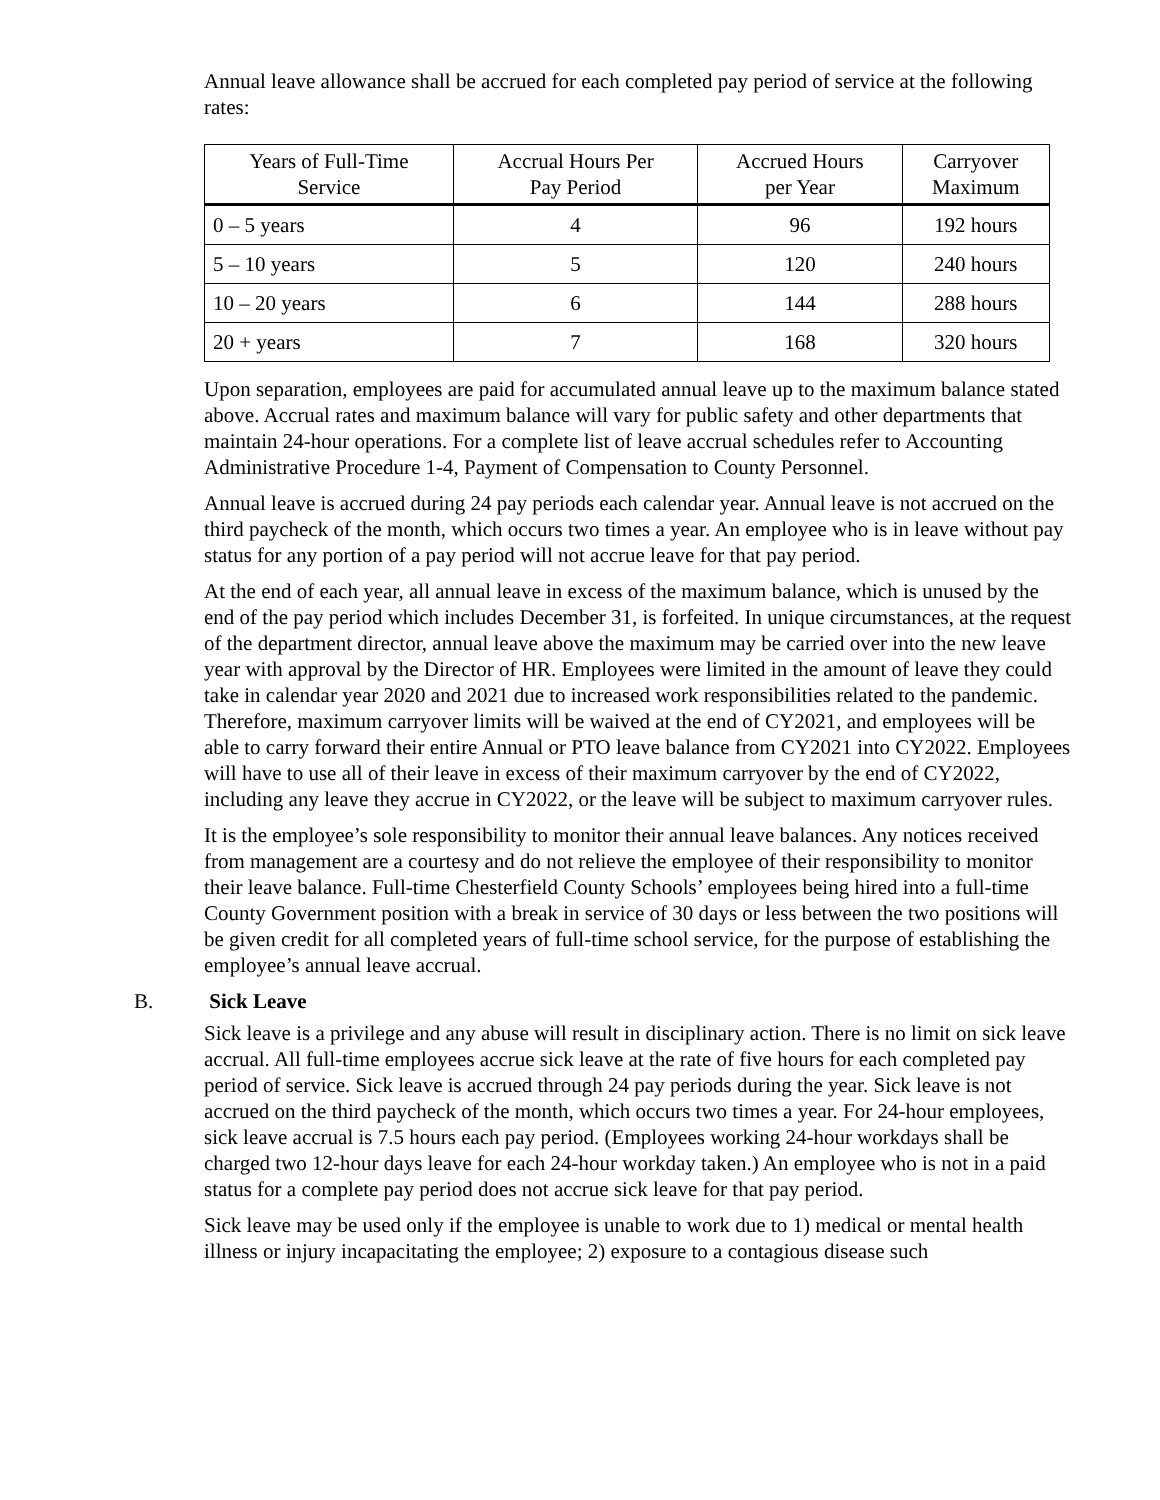Annual leave allowance shall be accrued for each completed pay period of service at the following rates:
| Years of Full-Time Service | Accrual Hours Per Pay Period | Accrued Hours per Year | Carryover Maximum |
| --- | --- | --- | --- |
| 0 – 5 years | 4 | 96 | 192 hours |
| 5 – 10 years | 5 | 120 | 240 hours |
| 10 – 20 years | 6 | 144 | 288 hours |
| 20 + years | 7 | 168 | 320 hours |
Upon separation, employees are paid for accumulated annual leave up to the maximum balance stated above. Accrual rates and maximum balance will vary for public safety and other departments that maintain 24-hour operations. For a complete list of leave accrual schedules refer to Accounting Administrative Procedure 1-4, Payment of Compensation to County Personnel.
Annual leave is accrued during 24 pay periods each calendar year. Annual leave is not accrued on the third paycheck of the month, which occurs two times a year. An employee who is in leave without pay status for any portion of a pay period will not accrue leave for that pay period.
At the end of each year, all annual leave in excess of the maximum balance, which is unused by the end of the pay period which includes December 31, is forfeited. In unique circumstances, at the request of the department director, annual leave above the maximum may be carried over into the new leave year with approval by the Director of HR. Employees were limited in the amount of leave they could take in calendar year 2020 and 2021 due to increased work responsibilities related to the pandemic. Therefore, maximum carryover limits will be waived at the end of CY2021, and employees will be able to carry forward their entire Annual or PTO leave balance from CY2021 into CY2022. Employees will have to use all of their leave in excess of their maximum carryover by the end of CY2022, including any leave they accrue in CY2022, or the leave will be subject to maximum carryover rules.
It is the employee’s sole responsibility to monitor their annual leave balances. Any notices received from management are a courtesy and do not relieve the employee of their responsibility to monitor their leave balance. Full-time Chesterfield County Schools’ employees being hired into a full-time County Government position with a break in service of 30 days or less between the two positions will be given credit for all completed years of full-time school service, for the purpose of establishing the employee’s annual leave accrual.
B. Sick Leave
Sick leave is a privilege and any abuse will result in disciplinary action. There is no limit on sick leave accrual. All full-time employees accrue sick leave at the rate of five hours for each completed pay period of service. Sick leave is accrued through 24 pay periods during the year. Sick leave is not accrued on the third paycheck of the month, which occurs two times a year. For 24-hour employees, sick leave accrual is 7.5 hours each pay period. (Employees working 24-hour workdays shall be charged two 12-hour days leave for each 24-hour workday taken.) An employee who is not in a paid status for a complete pay period does not accrue sick leave for that pay period.
Sick leave may be used only if the employee is unable to work due to 1) medical or mental health illness or injury incapacitating the employee; 2) exposure to a contagious disease such